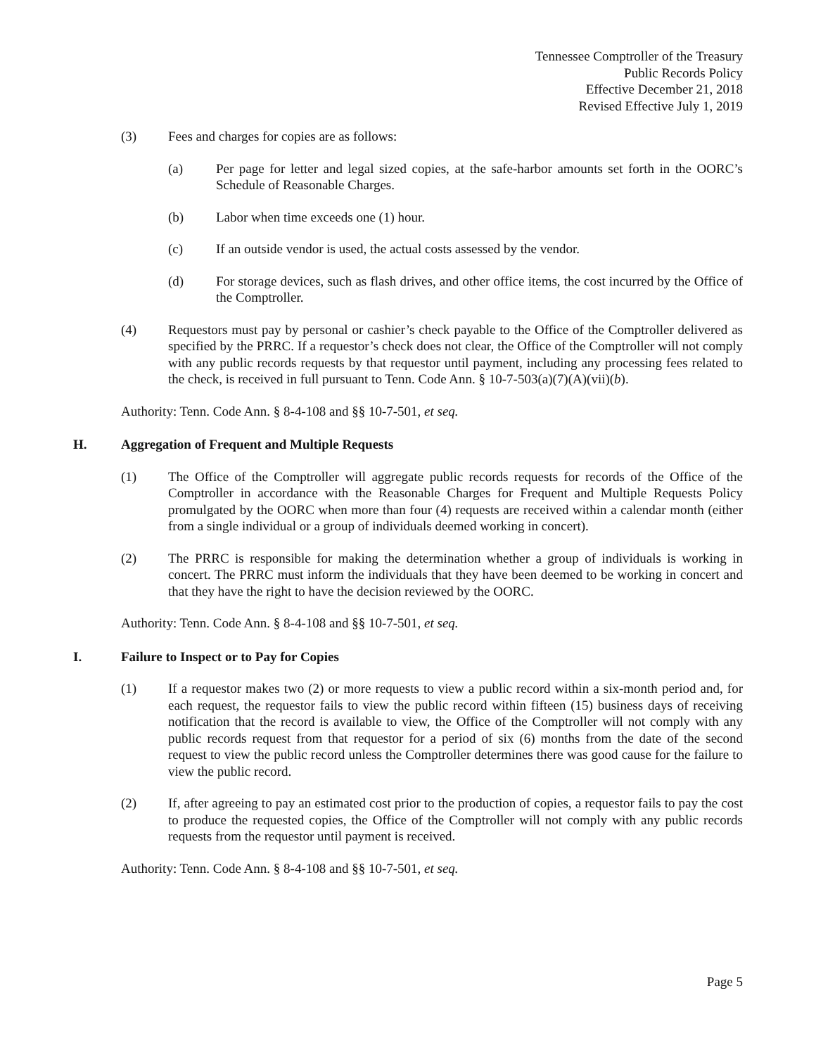Tennessee Comptroller of the Treasury
Public Records Policy
Effective December 21, 2018
Revised Effective July 1, 2019
(3) Fees and charges for copies are as follows:
(a) Per page for letter and legal sized copies, at the safe-harbor amounts set forth in the OORC’s Schedule of Reasonable Charges.
(b) Labor when time exceeds one (1) hour.
(c) If an outside vendor is used, the actual costs assessed by the vendor.
(d) For storage devices, such as flash drives, and other office items, the cost incurred by the Office of the Comptroller.
(4) Requestors must pay by personal or cashier’s check payable to the Office of the Comptroller delivered as specified by the PRRC. If a requestor’s check does not clear, the Office of the Comptroller will not comply with any public records requests by that requestor until payment, including any processing fees related to the check, is received in full pursuant to Tenn. Code Ann. § 10-7-503(a)(7)(A)(vii)(b).
Authority: Tenn. Code Ann. § 8-4-108 and §§ 10-7-501, et seq.
H. Aggregation of Frequent and Multiple Requests
(1) The Office of the Comptroller will aggregate public records requests for records of the Office of the Comptroller in accordance with the Reasonable Charges for Frequent and Multiple Requests Policy promulgated by the OORC when more than four (4) requests are received within a calendar month (either from a single individual or a group of individuals deemed working in concert).
(2) The PRRC is responsible for making the determination whether a group of individuals is working in concert. The PRRC must inform the individuals that they have been deemed to be working in concert and that they have the right to have the decision reviewed by the OORC.
Authority: Tenn. Code Ann. § 8-4-108 and §§ 10-7-501, et seq.
I. Failure to Inspect or to Pay for Copies
(1) If a requestor makes two (2) or more requests to view a public record within a six-month period and, for each request, the requestor fails to view the public record within fifteen (15) business days of receiving notification that the record is available to view, the Office of the Comptroller will not comply with any public records request from that requestor for a period of six (6) months from the date of the second request to view the public record unless the Comptroller determines there was good cause for the failure to view the public record.
(2) If, after agreeing to pay an estimated cost prior to the production of copies, a requestor fails to pay the cost to produce the requested copies, the Office of the Comptroller will not comply with any public records requests from the requestor until payment is received.
Authority: Tenn. Code Ann. § 8-4-108 and §§ 10-7-501, et seq.
Page 5